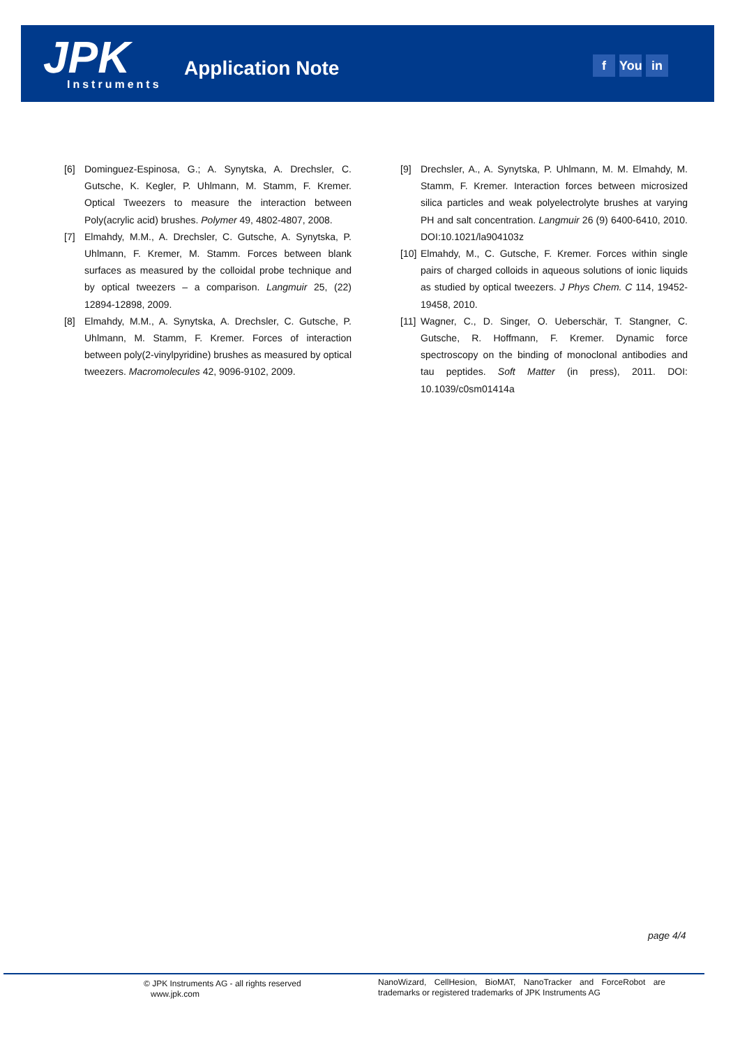JPK Instruments
Application Note f You in
[6] Dominguez-Espinosa, G.; A. Synytska, A. Drechsler, C. Gutsche, K. Kegler, P. Uhlmann, M. Stamm, F. Kremer. Optical Tweezers to measure the interaction between Poly(acrylic acid) brushes. Polymer 49, 4802-4807, 2008.
[7] Elmahdy, M.M., A. Drechsler, C. Gutsche, A. Synytska, P. Uhlmann, F. Kremer, M. Stamm. Forces between blank surfaces as measured by the colloidal probe technique and by optical tweezers – a comparison. Langmuir 25, (22) 12894-12898, 2009.
[8] Elmahdy, M.M., A. Synytska, A. Drechsler, C. Gutsche, P. Uhlmann, M. Stamm, F. Kremer. Forces of interaction between poly(2-vinylpyridine) brushes as measured by optical tweezers. Macromolecules 42, 9096-9102, 2009.
[9] Drechsler, A., A. Synytska, P. Uhlmann, M. M. Elmahdy, M. Stamm, F. Kremer. Interaction forces between microsized silica particles and weak polyelectrolyte brushes at varying PH and salt concentration. Langmuir 26 (9) 6400-6410, 2010. DOI:10.1021/la904103z
[10]
Elmahdy, M., C. Gutsche, F. Kremer. Forces within single pairs of charged colloids in aqueous solutions of ionic liquids as studied by optical tweezers. J Phys Chem. C 114, 19452-19458, 2010.
[11]
Wagner, C., D. Singer, O. Ueberschär, T. Stangner, C. Gutsche, R. Hoffmann, F. Kremer. Dynamic force spectroscopy on the binding of monoclonal antibodies and tau peptides. Soft Matter (in press), 2011. DOI: 10.1039/c0sm01414a
page 4/4
© JPK Instruments AG - all rights reserved
www.jpk.com
NanoWizard, CellHesion, BioMAT, NanoTracker and ForceRobot are trademarks or registered trademarks of JPK Instruments AG